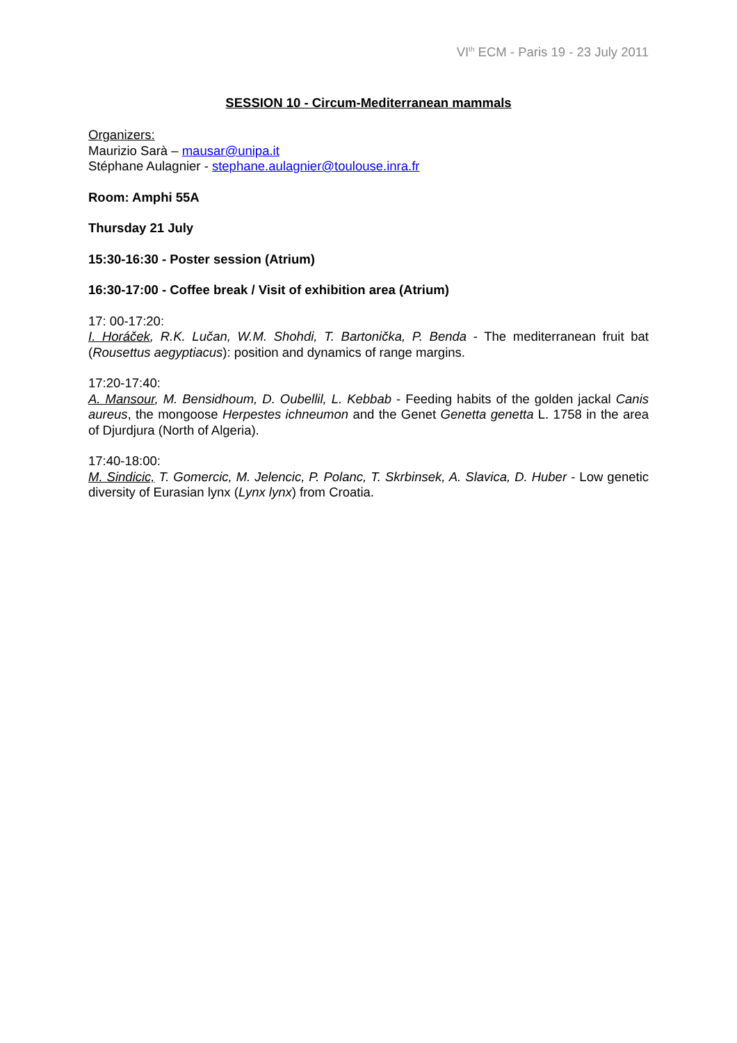VI<sup>th</sup> ECM - Paris 19 - 23 July 2011
SESSION 10 - Circum-Mediterranean mammals
Organizers:
Maurizio Sarà – mausar@unipa.it
Stéphane Aulagnier - stephane.aulagnier@toulouse.inra.fr
Room: Amphi 55A
Thursday 21 July
15:30-16:30 - Poster session (Atrium)
16:30-17:00 - Coffee break / Visit of exhibition area (Atrium)
17: 00-17:20:
I. Horáček, R.K. Lučan, W.M. Shohdi, T. Bartonička, P. Benda - The mediterranean fruit bat (Rousettus aegyptiacus): position and dynamics of range margins.
17:20-17:40:
A. Mansour, M. Bensidhoum, D. Oubellil, L. Kebbab - Feeding habits of the golden jackal Canis aureus, the mongoose Herpestes ichneumon and the Genet Genetta genetta L. 1758 in the area of Djurdjura (North of Algeria).
17:40-18:00:
M. Sindicic, T. Gomercic, M. Jelencic, P. Polanc, T. Skrbinsek, A. Slavica, D. Huber - Low genetic diversity of Eurasian lynx (Lynx lynx) from Croatia.